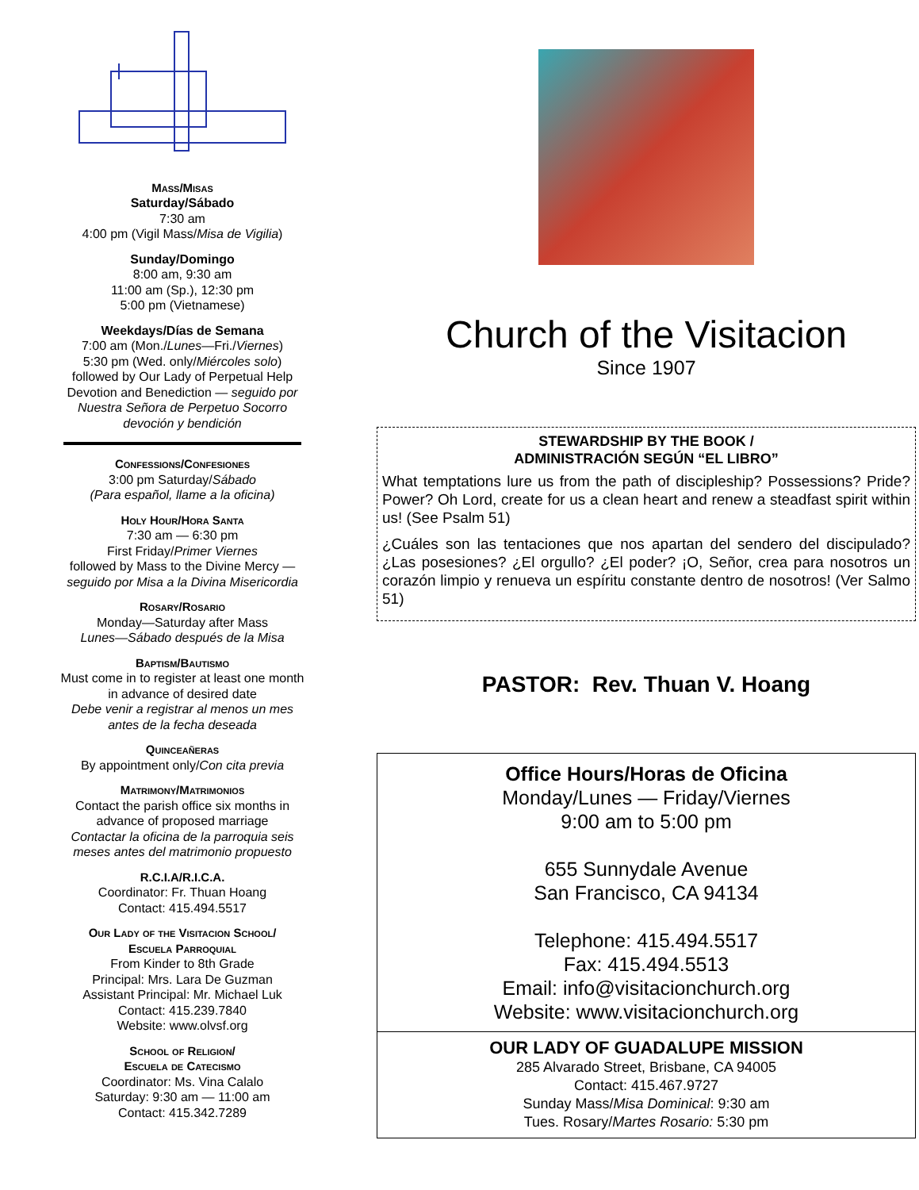Mass/Misas
Saturday/Sábado
7:30 am
4:00 pm (Vigil Mass/Misa de Vigilia)
Sunday/Domingo
8:00 am, 9:30 am
11:00 am (Sp.), 12:30 pm
5:00 pm (Vietnamese)
Weekdays/Días de Semana
7:00 am (Mon./Lunes—Fri./Viernes)
5:30 pm (Wed. only/Miércoles solo)
followed by Our Lady of Perpetual Help Devotion and Benediction — seguido por Nuestra Señora de Perpetuo Socorro devoción y bendición
Confessions/Confesiones
3:00 pm Saturday/Sábado
(Para español, llame a la oficina)
Holy Hour/Hora Santa
7:30 am — 6:30 pm
First Friday/Primer Viernes
followed by Mass to the Divine Mercy — seguido por Misa a la Divina Misericordia
Rosary/Rosario
Monday—Saturday after Mass
Lunes—Sábado después de la Misa
Baptism/Bautismo
Must come in to register at least one month in advance of desired date
Debe venir a registrar al menos un mes antes de la fecha deseada
Quinceañeras
By appointment only/Con cita previa
Matrimony/Matrimonios
Contact the parish office six months in advance of proposed marriage
Contactar la oficina de la parroquia seis meses antes del matrimonio propuesto
R.C.I.A/R.I.C.A.
Coordinator: Fr. Thuan Hoang
Contact: 415.494.5517
Our Lady of the Visitacion School/
Escuela Parroquial
From Kinder to 8th Grade
Principal: Mrs. Lara De Guzman
Assistant Principal: Mr. Michael Luk
Contact: 415.239.7840
Website: www.olvsf.org
School of Religion/
Escuela de Catecismo
Coordinator: Ms. Vina Calalo
Saturday: 9:30 am — 11:00 am
Contact: 415.342.7289
Church of the Visitacion
Since 1907
STEWARDSHIP BY THE BOOK /
ADMINISTRACIÓN SEGÚN “EL LIBRO”
What temptations lure us from the path of discipleship? Possessions? Pride? Power? Oh Lord, create for us a clean heart and renew a steadfast spirit within us! (See Psalm 51)
¿Cuáles son las tentaciones que nos apartan del sendero del discipulado? ¿Las posesiones? ¿El orgullo? ¿El poder? ¡O, Señor, crea para nosotros un corazón limpio y renueva un espíritu constante dentro de nosotros! (Ver Salmo 51)
PASTOR: Rev. Thuan V. Hoang
Office Hours/Horas de Oficina
Monday/Lunes — Friday/Viernes
9:00 am to 5:00 pm
655 Sunnydale Avenue
San Francisco, CA 94134
Telephone: 415.494.5517
Fax: 415.494.5513
Email: info@visitacionchurch.org
Website: www.visitacionchurch.org
OUR LADY OF GUADALUPE MISSION
285 Alvarado Street, Brisbane, CA 94005
Contact: 415.467.9727
Sunday Mass/Misa Dominical: 9:30 am
Tues. Rosary/Martes Rosario: 5:30 pm